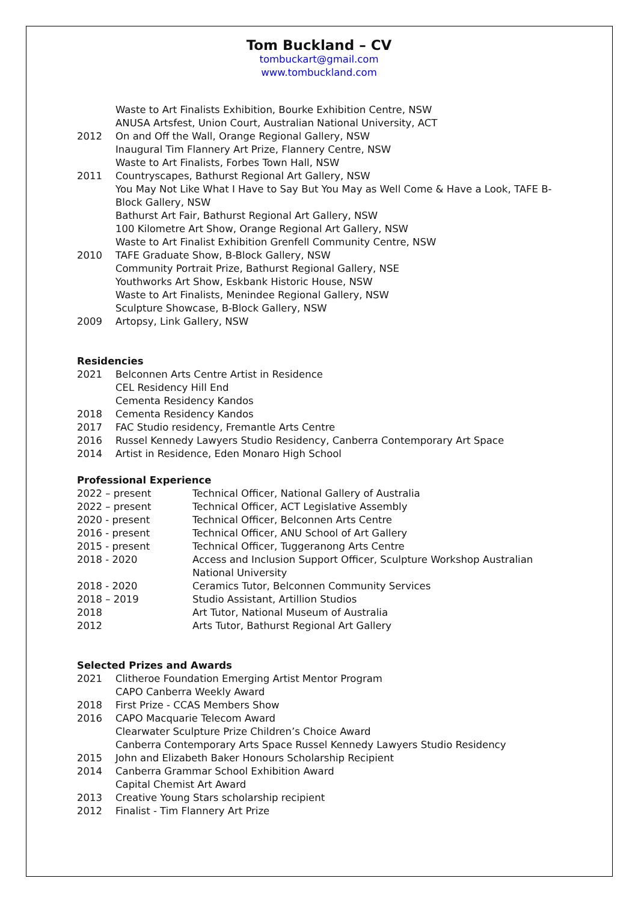Tom Buckland – CV
tombuckart@gmail.com
www.tombuckland.com
Waste to Art Finalists Exhibition, Bourke Exhibition Centre, NSW
ANUSA Artsfest, Union Court, Australian National University, ACT
2012 On and Off the Wall, Orange Regional Gallery, NSW
Inaugural Tim Flannery Art Prize, Flannery Centre, NSW
Waste to Art Finalists, Forbes Town Hall, NSW
2011 Countryscapes, Bathurst Regional Art Gallery, NSW
You May Not Like What I Have to Say But You May as Well Come & Have a Look, TAFE B-Block Gallery, NSW
Bathurst Art Fair, Bathurst Regional Art Gallery, NSW
100 Kilometre Art Show, Orange Regional Art Gallery, NSW
Waste to Art Finalist Exhibition Grenfell Community Centre, NSW
2010 TAFE Graduate Show, B-Block Gallery, NSW
Community Portrait Prize, Bathurst Regional Gallery, NSE
Youthworks Art Show, Eskbank Historic House, NSW
Waste to Art Finalists, Menindee Regional Gallery, NSW
Sculpture Showcase, B-Block Gallery, NSW
2009 Artopsy, Link Gallery, NSW
Residencies
2021 Belconnen Arts Centre Artist in Residence
CEL Residency Hill End
Cementa Residency Kandos
2018 Cementa Residency Kandos
2017 FAC Studio residency, Fremantle Arts Centre
2016 Russel Kennedy Lawyers Studio Residency, Canberra Contemporary Art Space
2014 Artist in Residence, Eden Monaro High School
Professional Experience
2022 – present Technical Officer, National Gallery of Australia
2022 – present Technical Officer, ACT Legislative Assembly
2020 - present Technical Officer, Belconnen Arts Centre
2016 - present Technical Officer, ANU School of Art Gallery
2015 - present Technical Officer, Tuggeranong Arts Centre
2018 - 2020 Access and Inclusion Support Officer, Sculpture Workshop Australian National University
2018 - 2020 Ceramics Tutor, Belconnen Community Services
2018 – 2019 Studio Assistant, Artillion Studios
2018 Art Tutor, National Museum of Australia
2012 Arts Tutor, Bathurst Regional Art Gallery
Selected Prizes and Awards
2021 Clitheroe Foundation Emerging Artist Mentor Program
CAPO Canberra Weekly Award
2018 First Prize - CCAS Members Show
2016 CAPO Macquarie Telecom Award
Clearwater Sculpture Prize Children’s Choice Award
Canberra Contemporary Arts Space Russel Kennedy Lawyers Studio Residency
2015 John and Elizabeth Baker Honours Scholarship Recipient
2014 Canberra Grammar School Exhibition Award
Capital Chemist Art Award
2013 Creative Young Stars scholarship recipient
2012 Finalist - Tim Flannery Art Prize